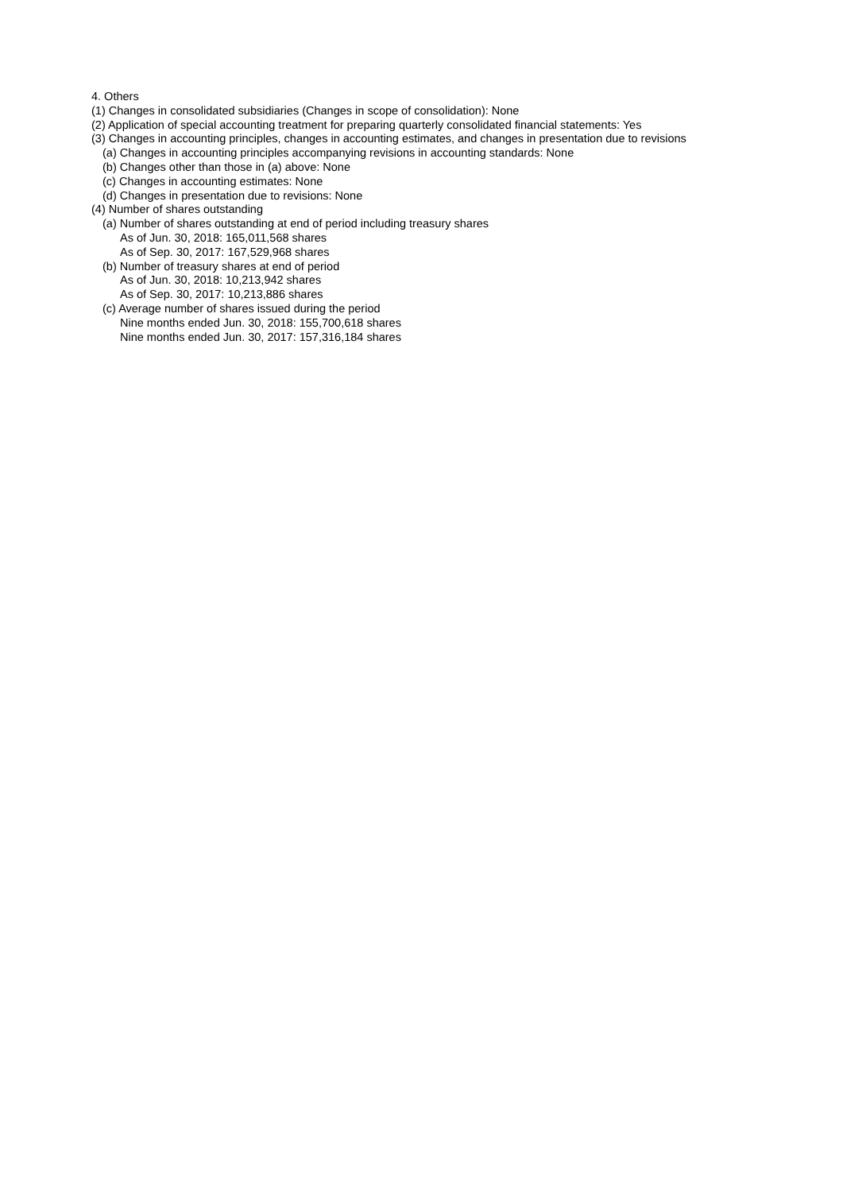4. Others
(1) Changes in consolidated subsidiaries (Changes in scope of consolidation): None
(2) Application of special accounting treatment for preparing quarterly consolidated financial statements: Yes
(3) Changes in accounting principles, changes in accounting estimates, and changes in presentation due to revisions
(a) Changes in accounting principles accompanying revisions in accounting standards: None
(b) Changes other than those in (a) above: None
(c) Changes in accounting estimates: None
(d) Changes in presentation due to revisions: None
(4) Number of shares outstanding
(a) Number of shares outstanding at end of period including treasury shares
As of Jun. 30, 2018: 165,011,568 shares
As of Sep. 30, 2017: 167,529,968 shares
(b) Number of treasury shares at end of period
As of Jun. 30, 2018: 10,213,942 shares
As of Sep. 30, 2017: 10,213,886 shares
(c) Average number of shares issued during the period
Nine months ended Jun. 30, 2018: 155,700,618 shares
Nine months ended Jun. 30, 2017: 157,316,184 shares